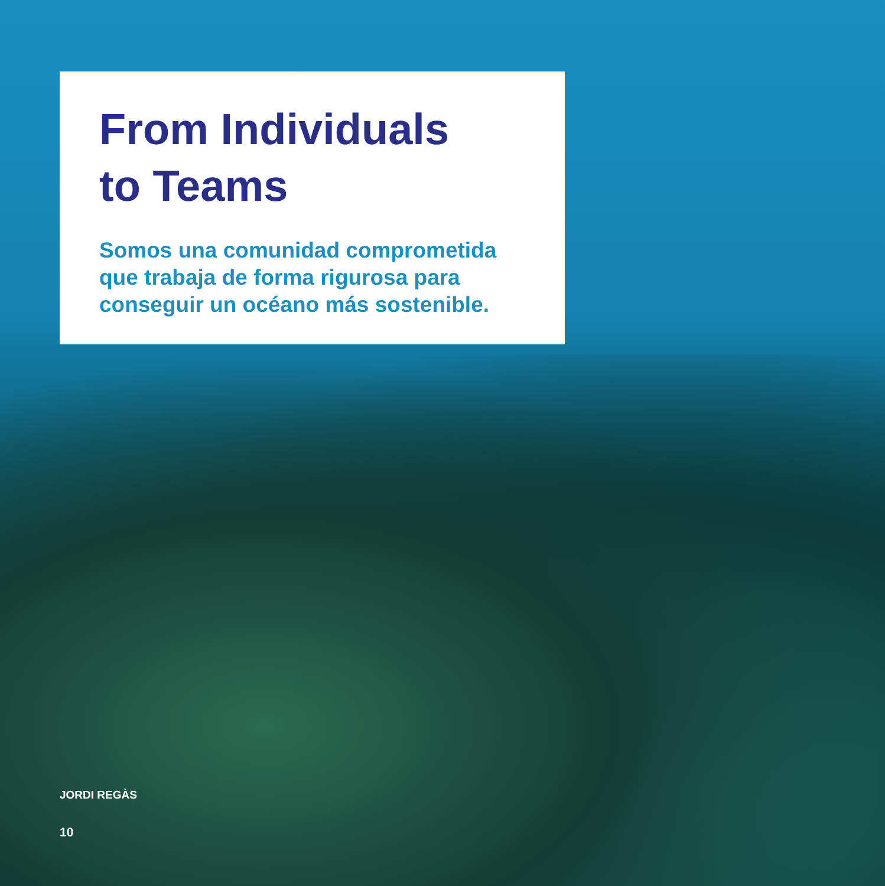From Individuals
to Teams
Somos una comunidad comprometida que trabaja de forma rigurosa para conseguir un océano más sostenible.
JORDI REGÀS
10